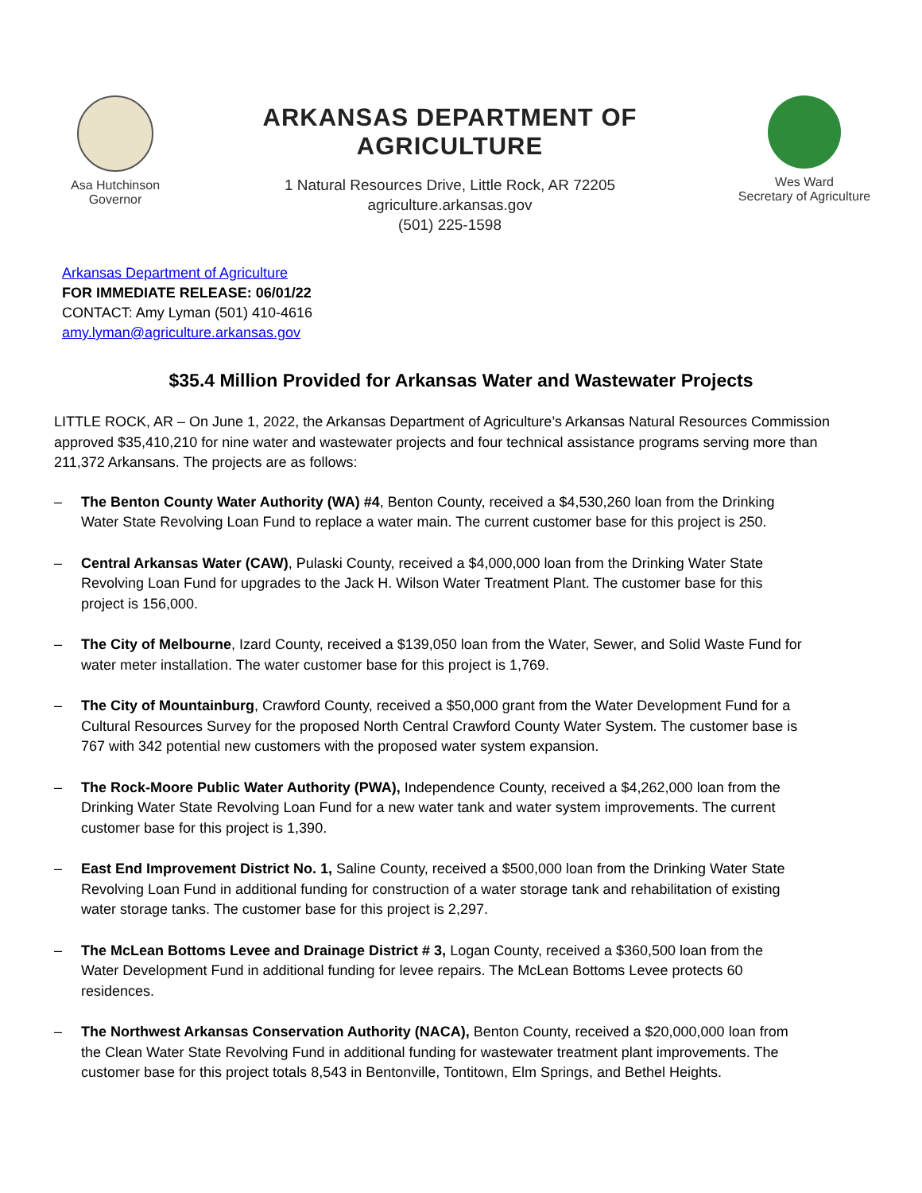Asa Hutchinson
Governor
ARKANSAS DEPARTMENT OF AGRICULTURE
1 Natural Resources Drive, Little Rock, AR 72205
agriculture.arkansas.gov
(501) 225-1598
Wes Ward
Secretary of Agriculture
Arkansas Department of Agriculture
FOR IMMEDIATE RELEASE: 06/01/22
CONTACT: Amy Lyman (501) 410-4616
amy.lyman@agriculture.arkansas.gov
$35.4 Million Provided for Arkansas Water and Wastewater Projects
LITTLE ROCK, AR – On June 1, 2022, the Arkansas Department of Agriculture’s Arkansas Natural Resources Commission approved $35,410,210 for nine water and wastewater projects and four technical assistance programs serving more than 211,372 Arkansans. The projects are as follows:
– The Benton County Water Authority (WA) #4, Benton County, received a $4,530,260 loan from the Drinking Water State Revolving Loan Fund to replace a water main. The current customer base for this project is 250.
– Central Arkansas Water (CAW), Pulaski County, received a $4,000,000 loan from the Drinking Water State Revolving Loan Fund for upgrades to the Jack H. Wilson Water Treatment Plant. The customer base for this project is 156,000.
– The City of Melbourne, Izard County, received a $139,050 loan from the Water, Sewer, and Solid Waste Fund for water meter installation. The water customer base for this project is 1,769.
– The City of Mountainburg, Crawford County, received a $50,000 grant from the Water Development Fund for a Cultural Resources Survey for the proposed North Central Crawford County Water System. The customer base is 767 with 342 potential new customers with the proposed water system expansion.
– The Rock-Moore Public Water Authority (PWA), Independence County, received a $4,262,000 loan from the Drinking Water State Revolving Loan Fund for a new water tank and water system improvements. The current customer base for this project is 1,390.
– East End Improvement District No. 1, Saline County, received a $500,000 loan from the Drinking Water State Revolving Loan Fund in additional funding for construction of a water storage tank and rehabilitation of existing water storage tanks. The customer base for this project is 2,297.
– The McLean Bottoms Levee and Drainage District # 3, Logan County, received a $360,500 loan from the Water Development Fund in additional funding for levee repairs. The McLean Bottoms Levee protects 60 residences.
– The Northwest Arkansas Conservation Authority (NACA), Benton County, received a $20,000,000 loan from the Clean Water State Revolving Fund in additional funding for wastewater treatment plant improvements. The customer base for this project totals 8,543 in Bentonville, Tontitown, Elm Springs, and Bethel Heights.